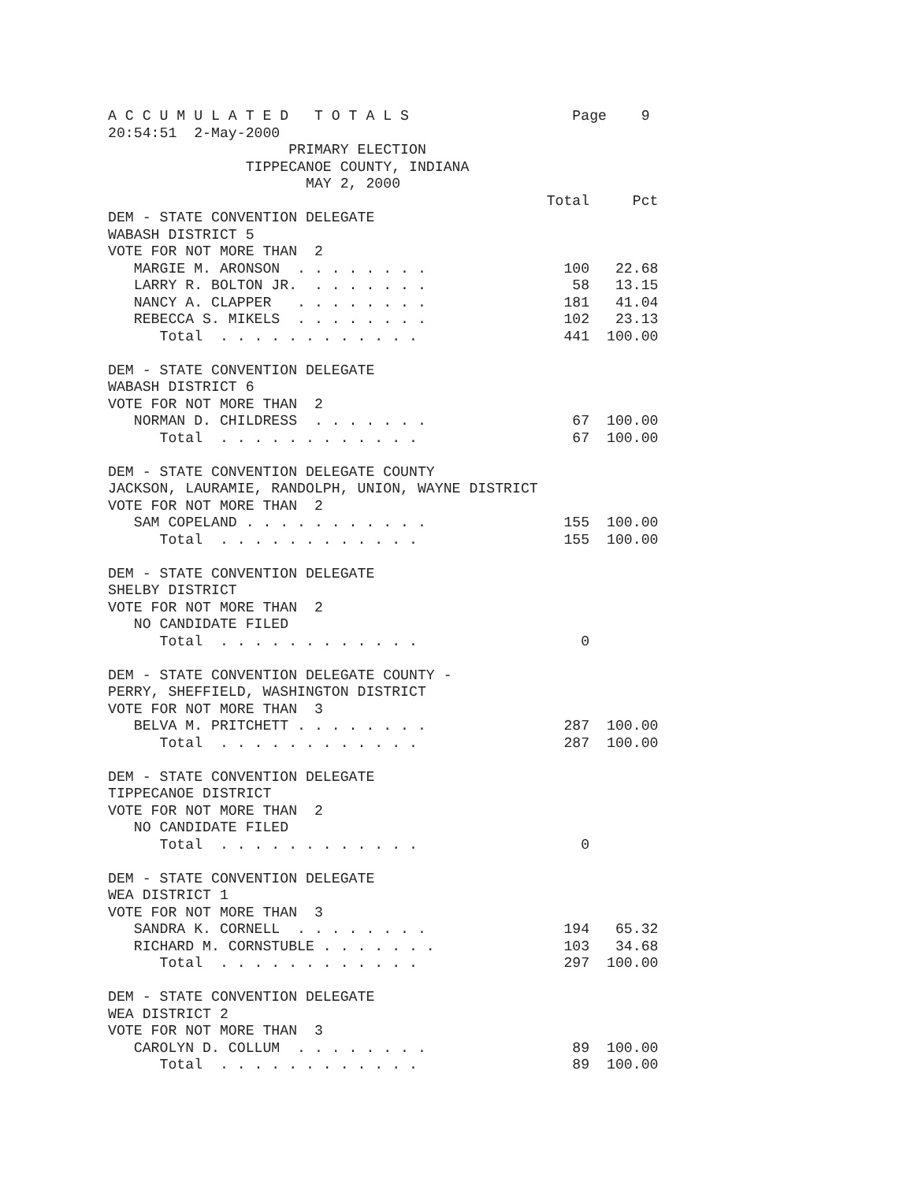A C C U M U L A T E D   T O T A L S                   Page    9
20:54:51  2-May-2000
                     PRIMARY ELECTION
                TIPPECANOE COUNTY, INDIANA
                       MAY 2, 2000
                                                   Total     Pct
DEM - STATE CONVENTION DELEGATE
WABASH DISTRICT 5
VOTE FOR NOT MORE THAN  2
   MARGIE M. ARONSON  . . . . . . . .                100   22.68
   LARRY R. BOLTON JR.  . . . . . . .                 58   13.15
   NANCY A. CLAPPER   . . . . . . . .                181   41.04
   REBECCA S. MIKELS  . . . . . . . .                102   23.13
      Total  . . . . . . . . . . . .                 441  100.00

DEM - STATE CONVENTION DELEGATE
WABASH DISTRICT 6
VOTE FOR NOT MORE THAN  2
   NORMAN D. CHILDRESS  . . . . . . .                 67  100.00
      Total  . . . . . . . . . . . .                  67  100.00

DEM - STATE CONVENTION DELEGATE COUNTY
JACKSON, LAURAMIE, RANDOLPH, UNION, WAYNE DISTRICT
VOTE FOR NOT MORE THAN  2
   SAM COPELAND . . . . . . . . . . .                155  100.00
      Total  . . . . . . . . . . . .                 155  100.00

DEM - STATE CONVENTION DELEGATE
SHELBY DISTRICT
VOTE FOR NOT MORE THAN  2
   NO CANDIDATE FILED
      Total  . . . . . . . . . . . .                   0

DEM - STATE CONVENTION DELEGATE COUNTY -
PERRY, SHEFFIELD, WASHINGTON DISTRICT
VOTE FOR NOT MORE THAN  3
   BELVA M. PRITCHETT . . . . . . . .                287  100.00
      Total  . . . . . . . . . . . .                 287  100.00

DEM - STATE CONVENTION DELEGATE
TIPPECANOE DISTRICT
VOTE FOR NOT MORE THAN  2
   NO CANDIDATE FILED
      Total  . . . . . . . . . . . .                   0

DEM - STATE CONVENTION DELEGATE
WEA DISTRICT 1
VOTE FOR NOT MORE THAN  3
   SANDRA K. CORNELL  . . . . . . . .                194   65.32
   RICHARD M. CORNSTUBLE . . . . . . .               103   34.68
      Total  . . . . . . . . . . . .                 297  100.00

DEM - STATE CONVENTION DELEGATE
WEA DISTRICT 2
VOTE FOR NOT MORE THAN  3
   CAROLYN D. COLLUM  . . . . . . . .                 89  100.00
      Total  . . . . . . . . . . . .                  89  100.00